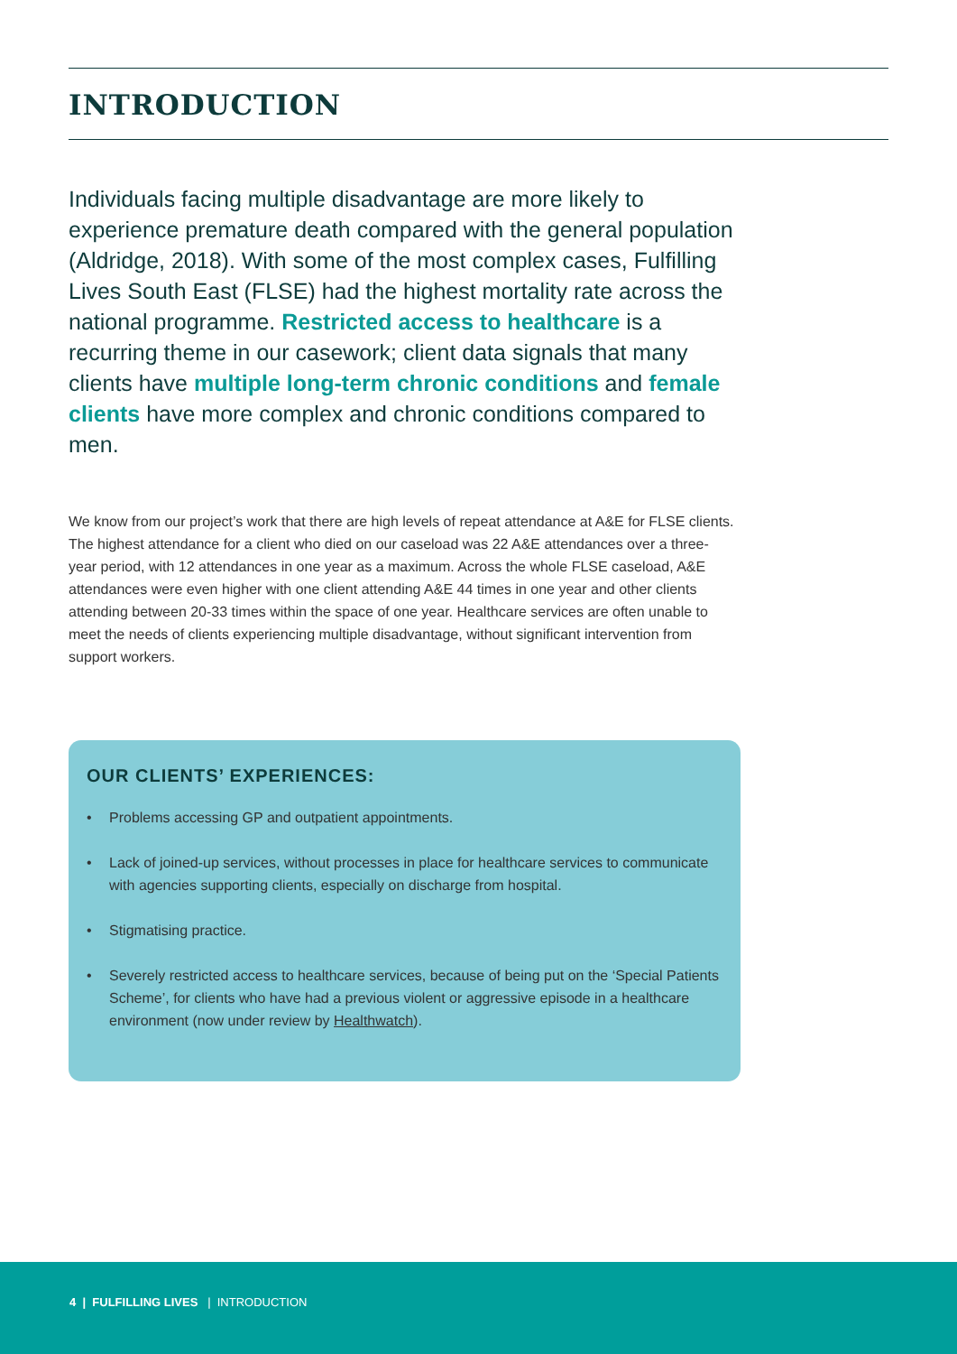INTRODUCTION
Individuals facing multiple disadvantage are more likely to experience premature death compared with the general population (Aldridge, 2018). With some of the most complex cases, Fulfilling Lives South East (FLSE) had the highest mortality rate across the national programme. Restricted access to healthcare is a recurring theme in our casework; client data signals that many clients have multiple long-term chronic conditions and female clients have more complex and chronic conditions compared to men.
We know from our project’s work that there are high levels of repeat attendance at A&E for FLSE clients. The highest attendance for a client who died on our caseload was 22 A&E attendances over a three-year period, with 12 attendances in one year as a maximum. Across the whole FLSE caseload, A&E attendances were even higher with one client attending A&E 44 times in one year and other clients attending between 20-33 times within the space of one year. Healthcare services are often unable to meet the needs of clients experiencing multiple disadvantage, without significant intervention from support workers.
OUR CLIENTS’ EXPERIENCES:
• Problems accessing GP and outpatient appointments.
• Lack of joined-up services, without processes in place for healthcare services to communicate with agencies supporting clients, especially on discharge from hospital.
• Stigmatising practice.
• Severely restricted access to healthcare services, because of being put on the ‘Special Patients Scheme’, for clients who have had a previous violent or aggressive episode in a healthcare environment (now under review by Healthwatch).
4 | FULFILLING LIVES | INTRODUCTION